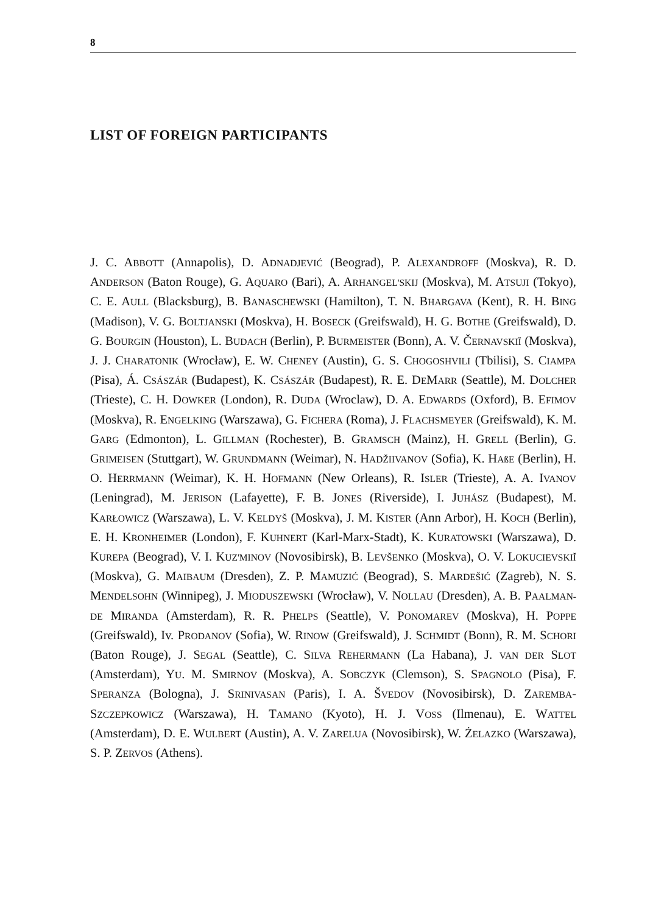8
LIST OF FOREIGN PARTICIPANTS
J. C. ABBOTT (Annapolis), D. ADNADJEVIĆ (Beograd), P. ALEXANDROFF (Moskva), R. D. ANDERSON (Baton Rouge), G. AQUARO (Bari), A. ARHANGEL'SKIJ (Moskva), M. ATSUJI (Tokyo), C. E. AULL (Blacksburg), B. BANASCHEWSKI (Hamilton), T. N. BHARGAVA (Kent), R. H. BING (Madison), V. G. BOLTJANSKI (Moskva), H. BOSECK (Greifswald), H. G. BOTHE (Greifswald), D. G. BOURGIN (Houston), L. BUDACH (Berlin), P. BURMEISTER (Bonn), A. V. ČERNAVSKIĬ (Moskva), J. J. CHARATONIK (Wrocław), E. W. CHENEY (Austin), G. S. CHOGOSHVILI (Tbilisi), S. CIAMPA (Pisa), Á. CSÁSZÁR (Budapest), K. CSÁSZÁR (Budapest), R. E. DEMARR (Seattle), M. DOLCHER (Trieste), C. H. DOWKER (London), R. DUDA (Wroclaw), D. A. EDWARDS (Oxford), B. EFIMOV (Moskva), R. ENGELKING (Warszawa), G. FICHERA (Roma), J. FLACHSMEYER (Greifswald), K. M. GARG (Edmonton), L. GILLMAN (Rochester), B. GRAMSCH (Mainz), H. GRELL (Berlin), G. GRIMEISEN (Stuttgart), W. GRUNDMANN (Weimar), N. HADŽIIVANOV (Sofia), K. HAßE (Berlin), H. O. HERRMANN (Weimar), K. H. HOFMANN (New Orleans), R. ISLER (Trieste), A. A. IVANOV (Leningrad), M. JERISON (Lafayette), F. B. JONES (Riverside), I. JUHÁSZ (Budapest), M. KARŁOWICZ (Warszawa), L. V. KELDYŠ (Moskva), J. M. KISTER (Ann Arbor), H. KOCH (Berlin), E. H. KRONHEIMER (London), F. KUHNERT (Karl-Marx-Stadt), K. KURATOWSKI (Warszawa), D. KUREPA (Beograd), V. I. KUZ'MINOV (Novosibirsk), B. LEVŠENKO (Moskva), O. V. LOKUCIEVSKIĬ (Moskva), G. MAIBAUM (Dresden), Z. P. MAMUZIĆ (Beograd), S. MARDEŠIĆ (Zagreb), N. S. MENDELSOHN (Winnipeg), J. MIODUSZEWSKI (Wrocław), V. NOLLAU (Dresden), A. B. PAALMAN-DE MIRANDA (Amsterdam), R. R. PHELPS (Seattle), V. PONOMAREV (Moskva), H. POPPE (Greifswald), Iv. PRODANOV (Sofia), W. RINOW (Greifswald), J. SCHMIDT (Bonn), R. M. SCHORI (Baton Rouge), J. SEGAL (Seattle), C. SILVA REHERMANN (La Habana), J. VAN DER SLOT (Amsterdam), YU. M. SMIRNOV (Moskva), A. SOBCZYK (Clemson), S. SPAGNOLO (Pisa), F. SPERANZA (Bologna), J. SRINIVASAN (Paris), I. A. ŠVEDOV (Novosibirsk), D. ZAREMBA-SZCZEPKOWICZ (Warszawa), H. TAMANO (Kyoto), H. J. VOSS (Ilmenau), E. WATTEL (Amsterdam), D. E. WULBERT (Austin), A. V. ZARELUA (Novosibirsk), W. ŻELAZKO (Warszawa), S. P. ZERVOS (Athens).